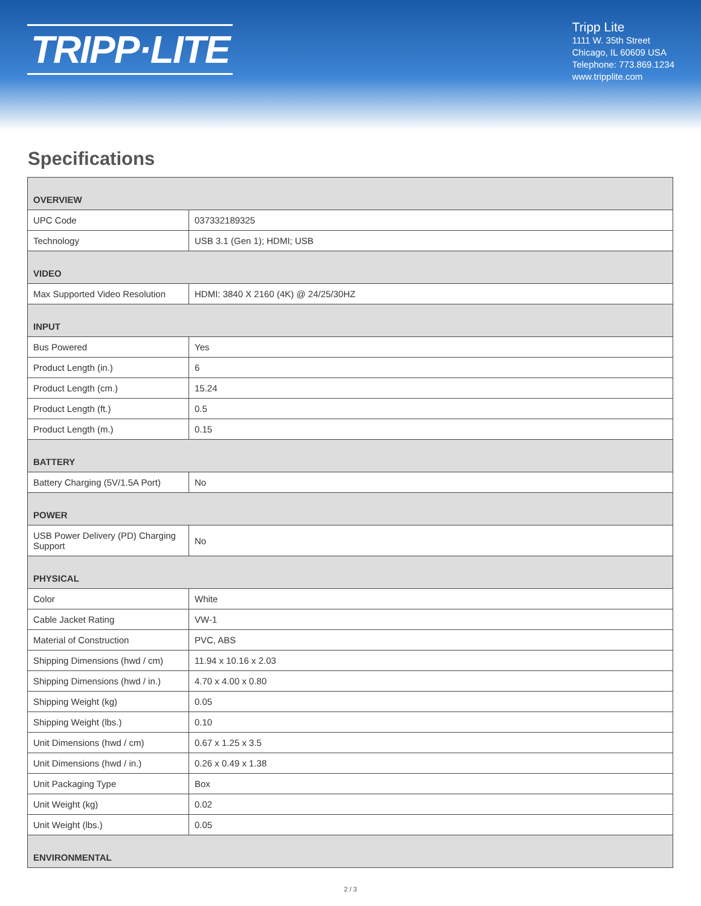TRIPP·LITE
Tripp Lite
1111 W. 35th Street
Chicago, IL 60609 USA
Telephone: 773.869.1234
www.tripplite.com
Specifications
| OVERVIEW | |
| --- | --- |
| UPC Code | 037332189325 |
| Technology | USB 3.1 (Gen 1); HDMI; USB |
| VIDEO | |
| Max Supported Video Resolution | HDMI: 3840 X 2160 (4K) @ 24/25/30HZ |
| INPUT | |
| Bus Powered | Yes |
| Product Length (in.) | 6 |
| Product Length (cm.) | 15.24 |
| Product Length (ft.) | 0.5 |
| Product Length (m.) | 0.15 |
| BATTERY | |
| Battery Charging (5V/1.5A Port) | No |
| POWER | |
| USB Power Delivery (PD) Charging Support | No |
| PHYSICAL | |
| Color | White |
| Cable Jacket Rating | VW-1 |
| Material of Construction | PVC, ABS |
| Shipping Dimensions (hwd / cm) | 11.94 x 10.16 x 2.03 |
| Shipping Dimensions (hwd / in.) | 4.70 x 4.00 x 0.80 |
| Shipping Weight (kg) | 0.05 |
| Shipping Weight (lbs.) | 0.10 |
| Unit Dimensions (hwd / cm) | 0.67 x 1.25 x 3.5 |
| Unit Dimensions (hwd / in.) | 0.26 x 0.49 x 1.38 |
| Unit Packaging Type | Box |
| Unit Weight (kg) | 0.02 |
| Unit Weight (lbs.) | 0.05 |
| ENVIRONMENTAL | |
2 / 3